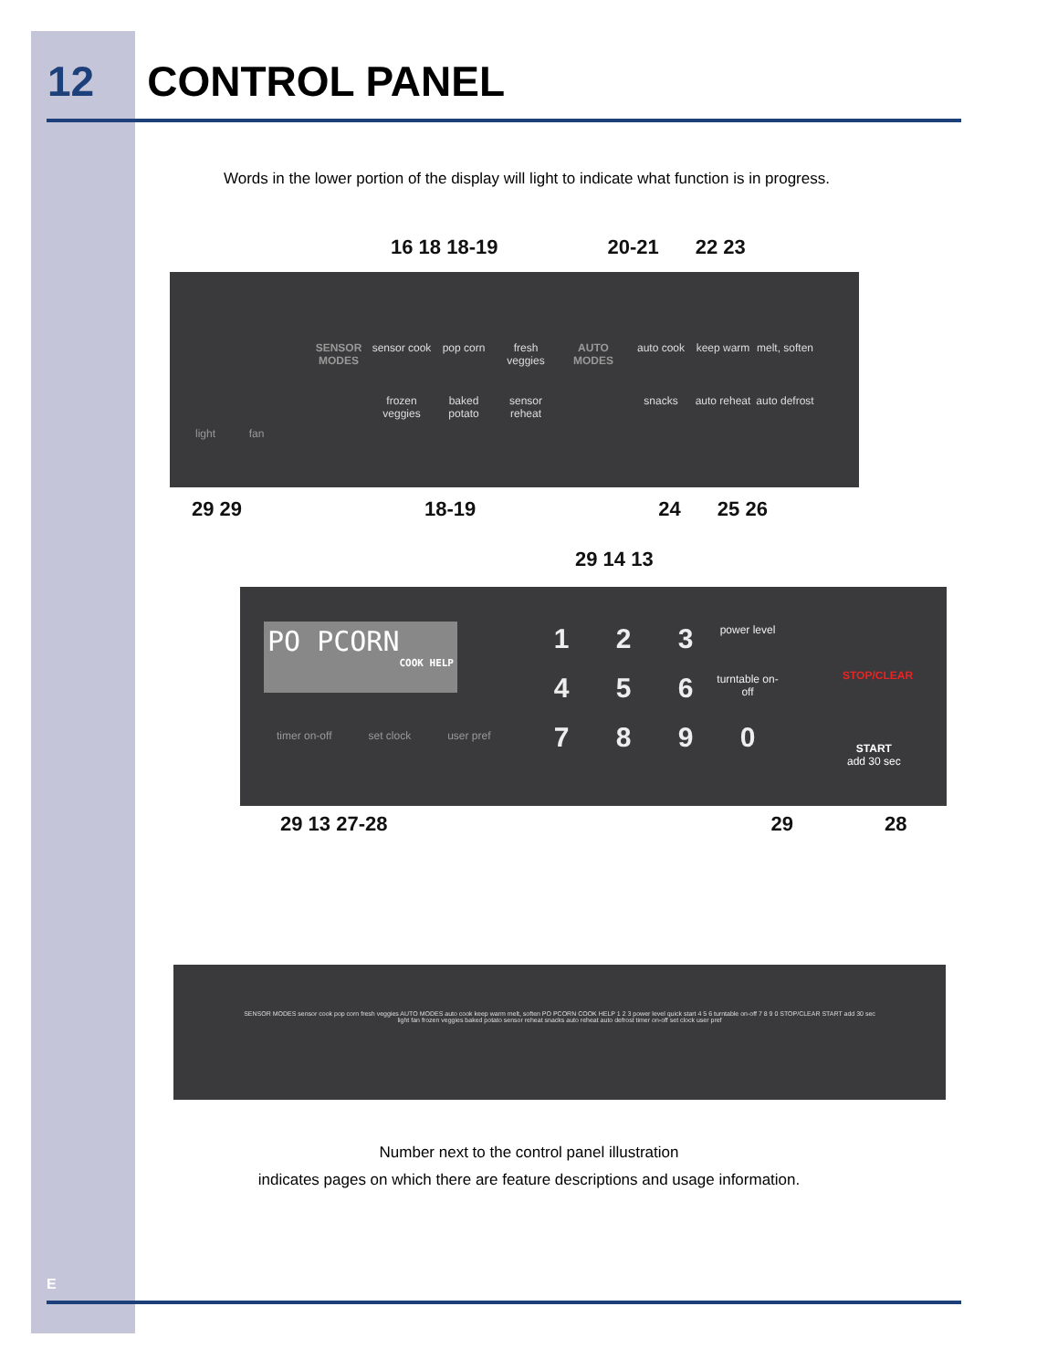12 CONTROL PANEL
Words in the lower portion of the display will light to indicate what function is in progress.
16 18 18-19 20-21 22 23
SENSOR MODES sensor cook pop corn fresh veggies AUTO MODES auto cook keep warm melt, soften frozen veggies baked potato sensor reheat snacks auto reheat auto defrost
light fan
29 29 18-19 24 25 26
29 14 13
PO PCORN
COOK HELP
timer on-off set clock user pref
1 2 3 power level 4 5 6 turntable on-off 7890
STOP/CLEAR
START
add 30 sec
29 13 27-28 29 28
SENSOR MODES sensor cook pop corn fresh veggies AUTO MODES auto cook keep warm melt, soften PO PCORN COOK HELP 1 2 3 power level quick start 4 5 6 turntable on-off 7 8 9 0 STOP/CLEAR START add 30 sec
light fan frozen veggies baked potato sensor reheat snacks auto reheat auto defrost timer on-off set clock user pref
Number next to the control panel illustration
indicates pages on which there are feature descriptions and usage information.
E